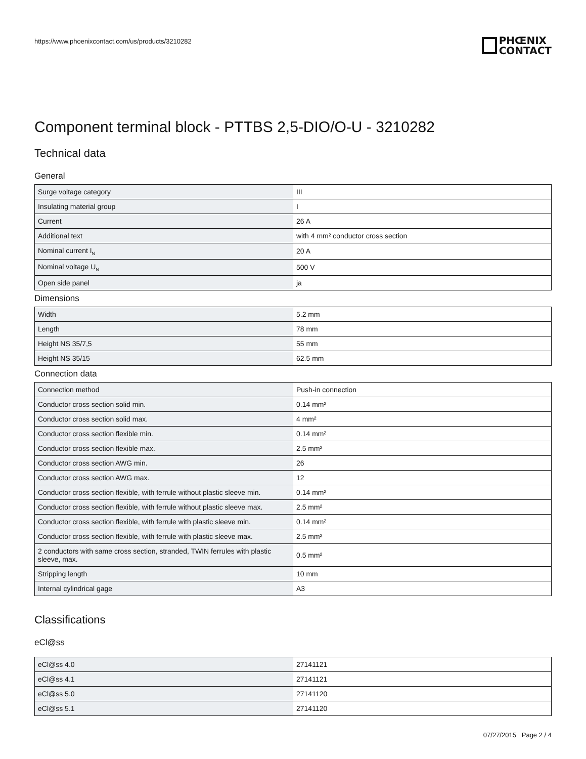https://www.phoenixcontact.com/us/products/3210282
PHŒNIX
CONTACT
Component terminal block - PTTBS 2,5-DIO/O-U - 3210282
Technical data
General
| Surge voltage category | III |
| Insulating material group | I |
| Current | 26 A |
| Additional text | with 4 mm² conductor cross section |
| Nominal current I<sub>N</sub> | 20 A |
| Nominal voltage U<sub>N</sub> | 500 V |
| Open side panel | ja |
Dimensions
| Width | 5.2 mm |
| Length | 78 mm |
| Height NS 35/7,5 | 55 mm |
| Height NS 35/15 | 62.5 mm |
Connection data
| Connection method | Push-in connection |
| Conductor cross section solid min. | 0.14 mm² |
| Conductor cross section solid max. | 4 mm² |
| Conductor cross section flexible min. | 0.14 mm² |
| Conductor cross section flexible max. | 2.5 mm² |
| Conductor cross section AWG min. | 26 |
| Conductor cross section AWG max. | 12 |
| Conductor cross section flexible, with ferrule without plastic sleeve min. | 0.14 mm² |
| Conductor cross section flexible, with ferrule without plastic sleeve max. | 2.5 mm² |
| Conductor cross section flexible, with ferrule with plastic sleeve min. | 0.14 mm² |
| Conductor cross section flexible, with ferrule with plastic sleeve max. | 2.5 mm² |
| 2 conductors with same cross section, stranded, TWIN ferrules with plastic sleeve, max. | 0.5 mm² |
| Stripping length | 10 mm |
| Internal cylindrical gage | A3 |
Classifications
eCl@ss
| eCl@ss 4.0 | 27141121 |
| eCl@ss 4.1 | 27141121 |
| eCl@ss 5.0 | 27141120 |
| eCl@ss 5.1 | 27141120 |
07/27/2015 Page 2 / 4